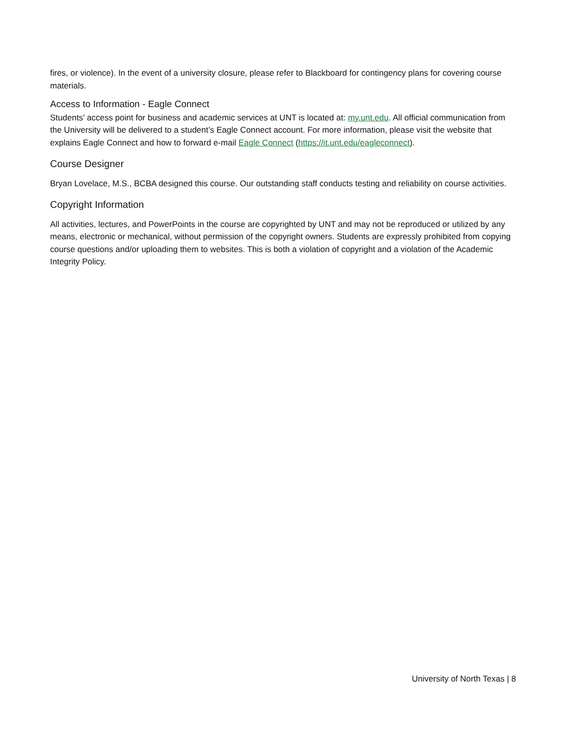fires, or violence). In the event of a university closure, please refer to Blackboard for contingency plans for covering course materials.
Access to Information - Eagle Connect
Students’ access point for business and academic services at UNT is located at: my.unt.edu. All official communication from the University will be delivered to a student’s Eagle Connect account. For more information, please visit the website that explains Eagle Connect and how to forward e-mail Eagle Connect (https://it.unt.edu/eagleconnect).
Course Designer
Bryan Lovelace, M.S., BCBA designed this course. Our outstanding staff conducts testing and reliability on course activities.
Copyright Information
All activities, lectures, and PowerPoints in the course are copyrighted by UNT and may not be reproduced or utilized by any means, electronic or mechanical, without permission of the copyright owners. Students are expressly prohibited from copying course questions and/or uploading them to websites. This is both a violation of copyright and a violation of the Academic Integrity Policy.
University of North Texas | 8